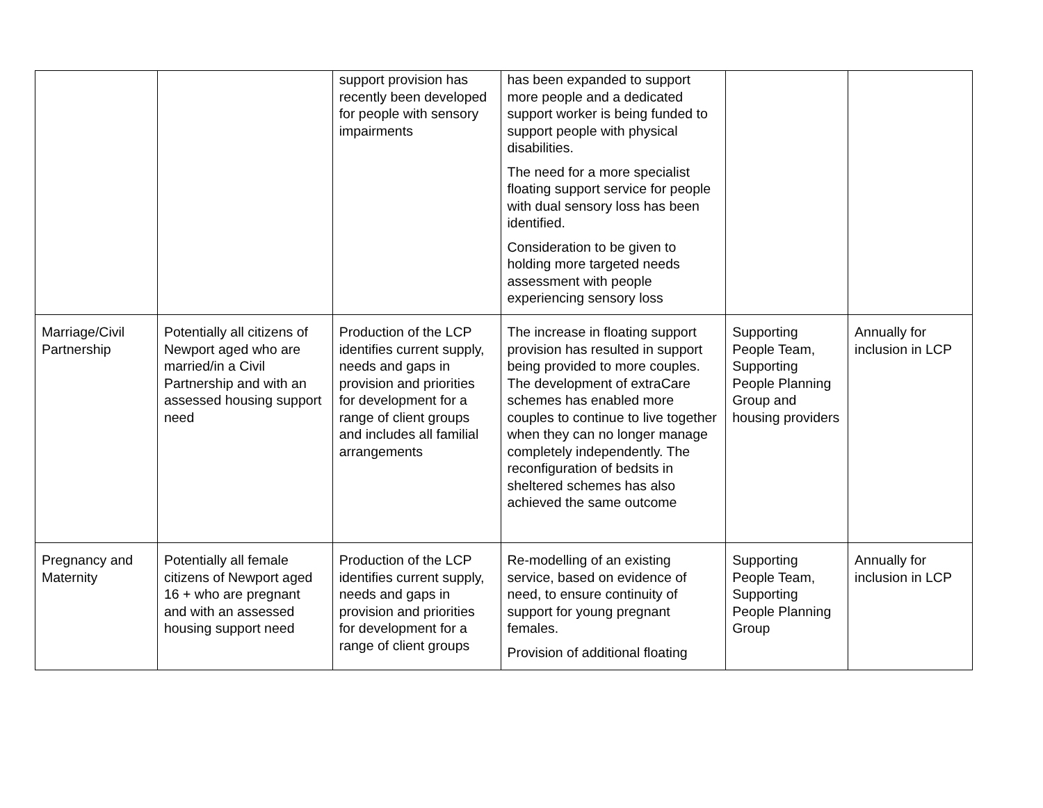| | | support provision has recently been developed for people with sensory impairments | has been expanded to support more people and a dedicated support worker is being funded to support people with physical disabilities. The need for a more specialist floating support service for people with dual sensory loss has been identified. Consideration to be given to holding more targeted needs assessment with people experiencing sensory loss | | |
| Marriage/Civil Partnership | Potentially all citizens of Newport aged who are married/in a Civil Partnership and with an assessed housing support need | Production of the LCP identifies current supply, needs and gaps in provision and priorities for development for a range of client groups and includes all familial arrangements | The increase in floating support provision has resulted in support being provided to more couples. The development of extraCare schemes has enabled more couples to continue to live together when they can no longer manage completely independently. The reconfiguration of bedsits in sheltered schemes has also achieved the same outcome | Supporting People Team, Supporting People Planning Group and housing providers | Annually for inclusion in LCP |
| Pregnancy and Maternity | Potentially all female citizens of Newport aged 16 + who are pregnant and with an assessed housing support need | Production of the LCP identifies current supply, needs and gaps in provision and priorities for development for a range of client groups | Re-modelling of an existing service, based on evidence of need, to ensure continuity of support for young pregnant females. Provision of additional floating | Supporting People Team, Supporting People Planning Group | Annually for inclusion in LCP |